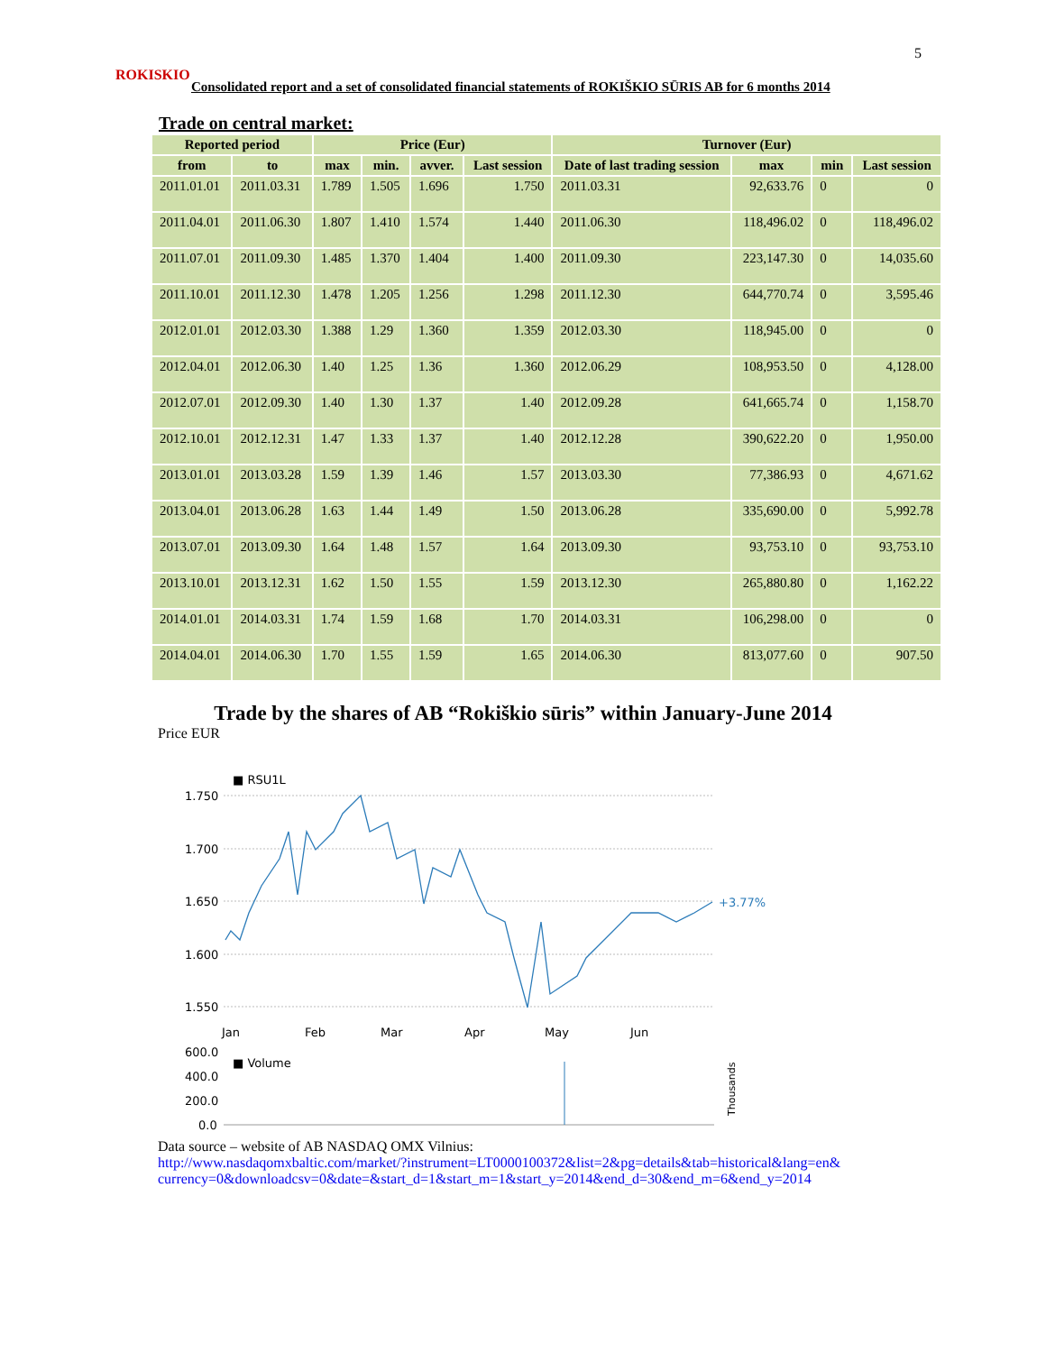5
ROKISKIO
Consolidated report and a set of consolidated financial statements of ROKIŠKIO SŪRIS AB for 6 months 2014
Trade on central market:
| Reported period | | Price (Eur) | | | | Turnover (Eur) | | | |
| --- | --- | --- | --- | --- | --- | --- | --- | --- | --- |
| from | to | max | min. | avver. | Last session | Date of last trading session | max | min | Last session |
| 2011.01.01 | 2011.03.31 | 1.789 | 1.505 | 1.696 | 1.750 | 2011.03.31 | 92,633.76 | 0 | 0 |
| 2011.04.01 | 2011.06.30 | 1.807 | 1.410 | 1.574 | 1.440 | 2011.06.30 | 118,496.02 | 0 | 118,496.02 |
| 2011.07.01 | 2011.09.30 | 1.485 | 1.370 | 1.404 | 1.400 | 2011.09.30 | 223,147.30 | 0 | 14,035.60 |
| 2011.10.01 | 2011.12.30 | 1.478 | 1.205 | 1.256 | 1.298 | 2011.12.30 | 644,770.74 | 0 | 3,595.46 |
| 2012.01.01 | 2012.03.30 | 1.388 | 1.29 | 1.360 | 1.359 | 2012.03.30 | 118,945.00 | 0 | 0 |
| 2012.04.01 | 2012.06.30 | 1.40 | 1.25 | 1.36 | 1.360 | 2012.06.29 | 108,953.50 | 0 | 4,128.00 |
| 2012.07.01 | 2012.09.30 | 1.40 | 1.30 | 1.37 | 1.40 | 2012.09.28 | 641,665.74 | 0 | 1,158.70 |
| 2012.10.01 | 2012.12.31 | 1.47 | 1.33 | 1.37 | 1.40 | 2012.12.28 | 390,622.20 | 0 | 1,950.00 |
| 2013.01.01 | 2013.03.28 | 1.59 | 1.39 | 1.46 | 1.57 | 2013.03.30 | 77,386.93 | 0 | 4,671.62 |
| 2013.04.01 | 2013.06.28 | 1.63 | 1.44 | 1.49 | 1.50 | 2013.06.28 | 335,690.00 | 0 | 5,992.78 |
| 2013.07.01 | 2013.09.30 | 1.64 | 1.48 | 1.57 | 1.64 | 2013.09.30 | 93,753.10 | 0 | 93,753.10 |
| 2013.10.01 | 2013.12.31 | 1.62 | 1.50 | 1.55 | 1.59 | 2013.12.30 | 265,880.80 | 0 | 1,162.22 |
| 2014.01.01 | 2014.03.31 | 1.74 | 1.59 | 1.68 | 1.70 | 2014.03.31 | 106,298.00 | 0 | 0 |
| 2014.04.01 | 2014.06.30 | 1.70 | 1.55 | 1.59 | 1.65 | 2014.06.30 | 813,077.60 | 0 | 907.50 |
Trade by the shares of AB “Rokiškio sūris” within January-June 2014
Price EUR
■ RSU1L
1.750
1.700
1.650
1.600
1.550
+3.77%
Jan
Feb
Mar
Apr
May
Jun
600.0
400.0
200.0
0.0
■ Volume
Thousands
Data source – website of AB NASDAQ OMX Vilnius:
http://www.nasdaqomxbaltic.com/market/?instrument=LT0000100372&list=2&pg=details&tab=historical&lang=en&
currency=0&downloadcsv=0&date=&start_d=1&start_m=1&start_y=2014&end_d=30&end_m=6&end_y=2014